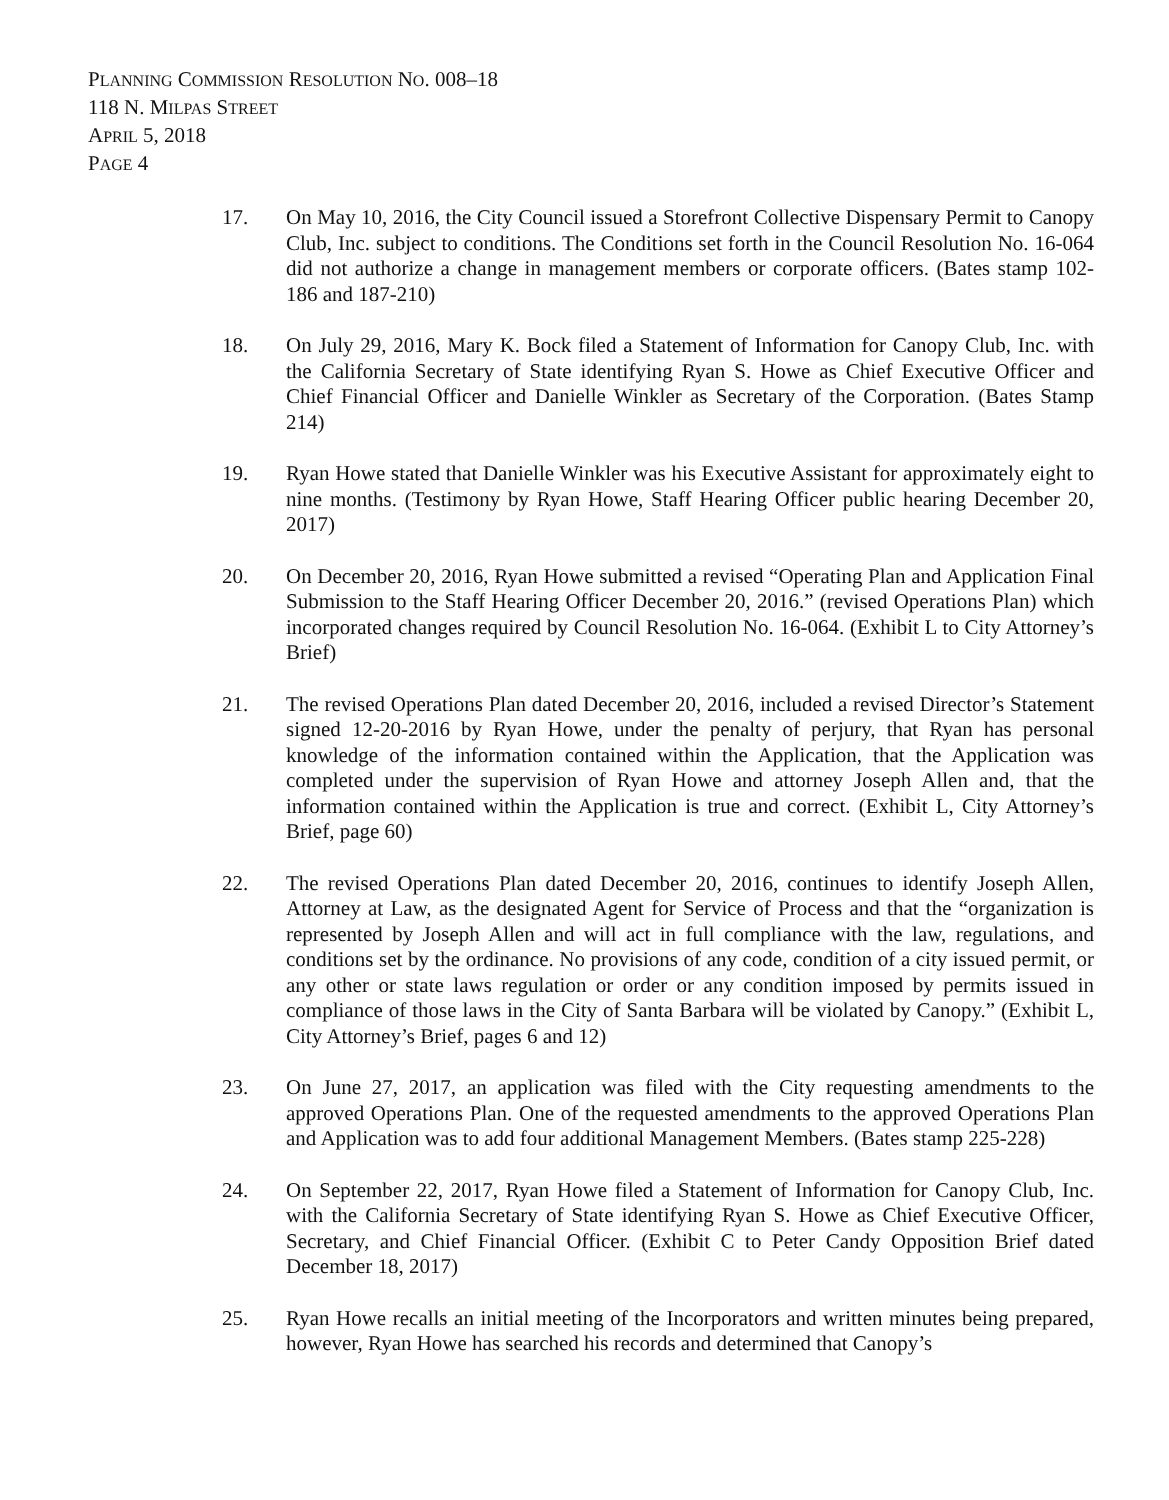PLANNING COMMISSION RESOLUTION NO. 008–18
118 N. MILPAS STREET
APRIL 5, 2018
PAGE 4
17. On May 10, 2016, the City Council issued a Storefront Collective Dispensary Permit to Canopy Club, Inc. subject to conditions. The Conditions set forth in the Council Resolution No. 16-064 did not authorize a change in management members or corporate officers. (Bates stamp 102-186 and 187-210)
18. On July 29, 2016, Mary K. Bock filed a Statement of Information for Canopy Club, Inc. with the California Secretary of State identifying Ryan S. Howe as Chief Executive Officer and Chief Financial Officer and Danielle Winkler as Secretary of the Corporation. (Bates Stamp 214)
19. Ryan Howe stated that Danielle Winkler was his Executive Assistant for approximately eight to nine months. (Testimony by Ryan Howe, Staff Hearing Officer public hearing December 20, 2017)
20. On December 20, 2016, Ryan Howe submitted a revised “Operating Plan and Application Final Submission to the Staff Hearing Officer December 20, 2016.” (revised Operations Plan) which incorporated changes required by Council Resolution No. 16-064. (Exhibit L to City Attorney’s Brief)
21. The revised Operations Plan dated December 20, 2016, included a revised Director’s Statement signed 12-20-2016 by Ryan Howe, under the penalty of perjury, that Ryan has personal knowledge of the information contained within the Application, that the Application was completed under the supervision of Ryan Howe and attorney Joseph Allen and, that the information contained within the Application is true and correct. (Exhibit L, City Attorney’s Brief, page 60)
22. The revised Operations Plan dated December 20, 2016, continues to identify Joseph Allen, Attorney at Law, as the designated Agent for Service of Process and that the “organization is represented by Joseph Allen and will act in full compliance with the law, regulations, and conditions set by the ordinance. No provisions of any code, condition of a city issued permit, or any other or state laws regulation or order or any condition imposed by permits issued in compliance of those laws in the City of Santa Barbara will be violated by Canopy.” (Exhibit L, City Attorney’s Brief, pages 6 and 12)
23. On June 27, 2017, an application was filed with the City requesting amendments to the approved Operations Plan. One of the requested amendments to the approved Operations Plan and Application was to add four additional Management Members. (Bates stamp 225-228)
24. On September 22, 2017, Ryan Howe filed a Statement of Information for Canopy Club, Inc. with the California Secretary of State identifying Ryan S. Howe as Chief Executive Officer, Secretary, and Chief Financial Officer. (Exhibit C to Peter Candy Opposition Brief dated December 18, 2017)
25. Ryan Howe recalls an initial meeting of the Incorporators and written minutes being prepared, however, Ryan Howe has searched his records and determined that Canopy’s